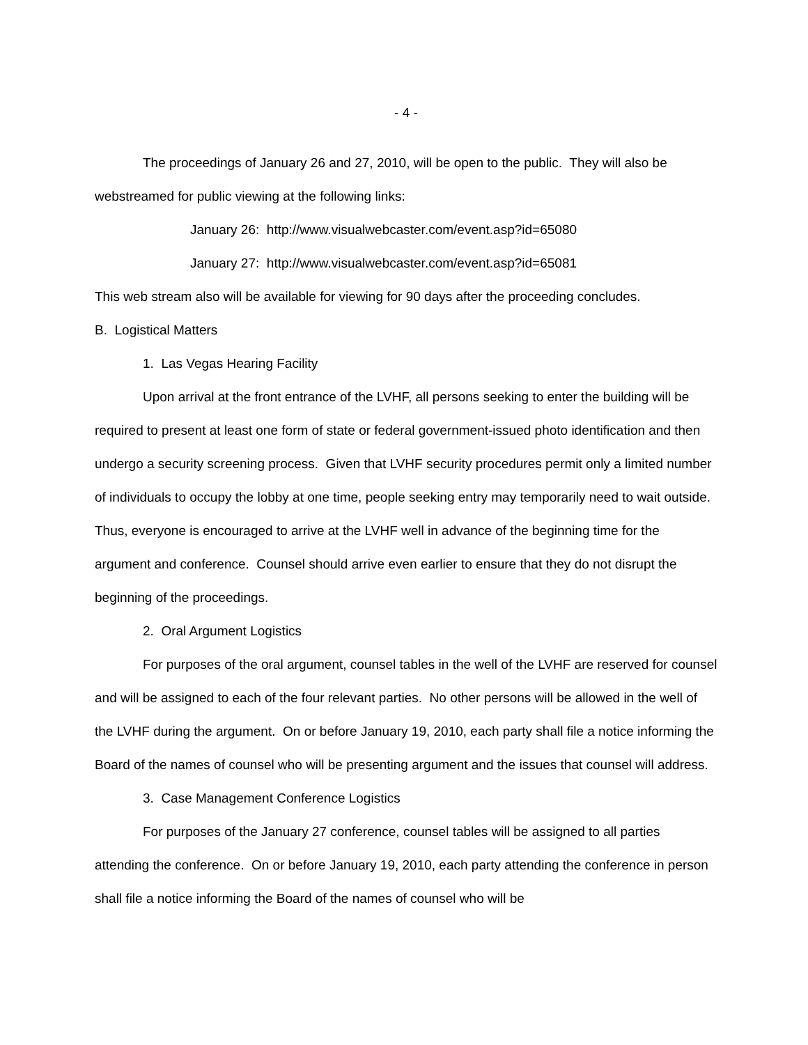- 4 -
The proceedings of January 26 and 27, 2010, will be open to the public. They will also be webstreamed for public viewing at the following links:
January 26: http://www.visualwebcaster.com/event.asp?id=65080
January 27: http://www.visualwebcaster.com/event.asp?id=65081
This web stream also will be available for viewing for 90 days after the proceeding concludes.
B. Logistical Matters
1. Las Vegas Hearing Facility
Upon arrival at the front entrance of the LVHF, all persons seeking to enter the building will be required to present at least one form of state or federal government-issued photo identification and then undergo a security screening process. Given that LVHF security procedures permit only a limited number of individuals to occupy the lobby at one time, people seeking entry may temporarily need to wait outside. Thus, everyone is encouraged to arrive at the LVHF well in advance of the beginning time for the argument and conference. Counsel should arrive even earlier to ensure that they do not disrupt the beginning of the proceedings.
2. Oral Argument Logistics
For purposes of the oral argument, counsel tables in the well of the LVHF are reserved for counsel and will be assigned to each of the four relevant parties. No other persons will be allowed in the well of the LVHF during the argument. On or before January 19, 2010, each party shall file a notice informing the Board of the names of counsel who will be presenting argument and the issues that counsel will address.
3. Case Management Conference Logistics
For purposes of the January 27 conference, counsel tables will be assigned to all parties attending the conference. On or before January 19, 2010, each party attending the conference in person shall file a notice informing the Board of the names of counsel who will be